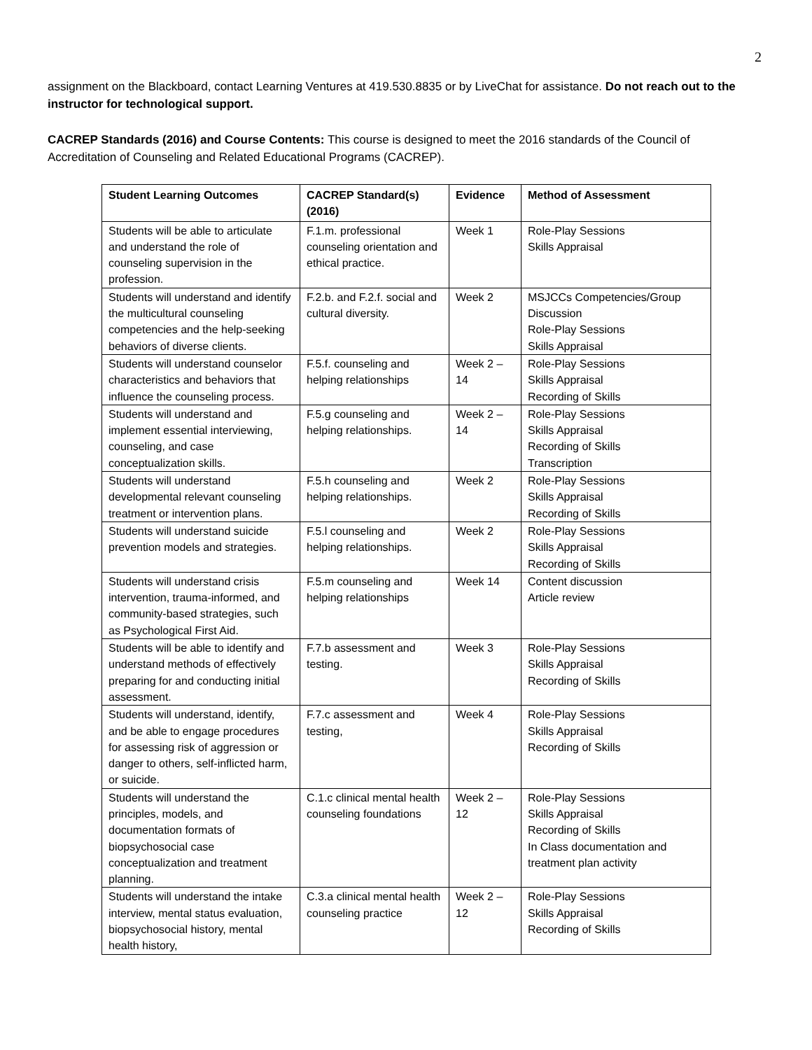2
assignment on the Blackboard, contact Learning Ventures at 419.530.8835 or by LiveChat for assistance. Do not reach out to the instructor for technological support.
CACREP Standards (2016) and Course Contents: This course is designed to meet the 2016 standards of the Council of Accreditation of Counseling and Related Educational Programs (CACREP).
| Student Learning Outcomes | CACREP Standard(s) (2016) | Evidence | Method of Assessment |
| --- | --- | --- | --- |
| Students will be able to articulate and understand the role of counseling supervision in the profession. | F.1.m. professional counseling orientation and ethical practice. | Week 1 | Role-Play Sessions Skills Appraisal |
| Students will understand and identify the multicultural counseling competencies and the help-seeking behaviors of diverse clients. | F.2.b. and F.2.f. social and cultural diversity. | Week 2 | MSJCCs Competencies/Group Discussion Role-Play Sessions Skills Appraisal |
| Students will understand counselor characteristics and behaviors that influence the counseling process. | F.5.f. counseling and helping relationships | Week 2 – 14 | Role-Play Sessions Skills Appraisal Recording of Skills |
| Students will understand and implement essential interviewing, counseling, and case conceptualization skills. | F.5.g counseling and helping relationships. | Week 2 – 14 | Role-Play Sessions Skills Appraisal Recording of Skills Transcription |
| Students will understand developmental relevant counseling treatment or intervention plans. | F.5.h counseling and helping relationships. | Week 2 | Role-Play Sessions Skills Appraisal Recording of Skills |
| Students will understand suicide prevention models and strategies. | F.5.l counseling and helping relationships. | Week 2 | Role-Play Sessions Skills Appraisal Recording of Skills |
| Students will understand crisis intervention, trauma-informed, and community-based strategies, such as Psychological First Aid. | F.5.m counseling and helping relationships | Week 14 | Content discussion Article review |
| Students will be able to identify and understand methods of effectively preparing for and conducting initial assessment. | F.7.b assessment and testing. | Week 3 | Role-Play Sessions Skills Appraisal Recording of Skills |
| Students will understand, identify, and be able to engage procedures for assessing risk of aggression or danger to others, self-inflicted harm, or suicide. | F.7.c assessment and testing, | Week 4 | Role-Play Sessions Skills Appraisal Recording of Skills |
| Students will understand the principles, models, and documentation formats of biopsychosocial case conceptualization and treatment planning. | C.1.c clinical mental health counseling foundations | Week 2 – 12 | Role-Play Sessions Skills Appraisal Recording of Skills In Class documentation and treatment plan activity |
| Students will understand the intake interview, mental status evaluation, biopsychosocial history, mental health history, | C.3.a clinical mental health counseling practice | Week 2 – 12 | Role-Play Sessions Skills Appraisal Recording of Skills |